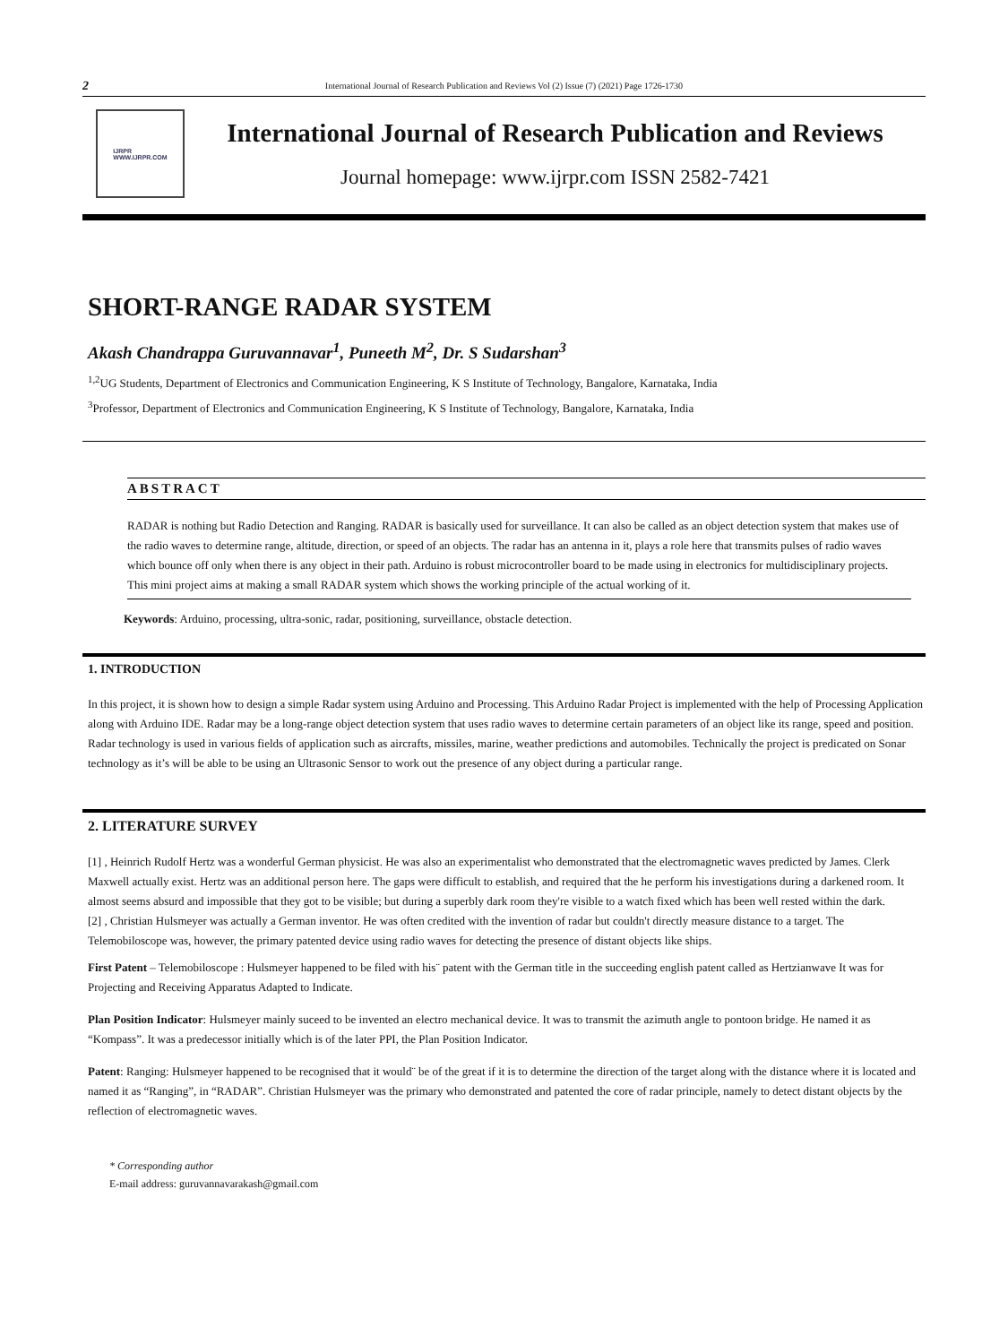2
International Journal of Research Publication and Reviews Vol (2) Issue (7) (2021) Page 1726-1730
IJRPR
WWW.IJRPR.COM
International Journal of Research Publication and Reviews
Journal homepage: www.ijrpr.com ISSN 2582-7421
SHORT-RANGE RADAR SYSTEM
Akash Chandrappa Guruvannavar<sup>1</sup>, Puneeth M<sup>2</sup>, Dr. S Sudarshan<sup>3</sup>
<sup>1,2</sup>UG Students, Department of Electronics and Communication Engineering, K S Institute of Technology, Bangalore, Karnataka, India
<sup>3</sup> Professor, Department of Electronics and Communication Engineering, K S Institute of Technology, Bangalore, Karnataka, India
ABSTRACT
RADAR is nothing but Radio Detection and Ranging. RADAR is basically used for surveillance. It can also be called as an object detection system that makes use of the radio waves to determine range, altitude, direction, or speed of an objects. The radar has an antenna in it, plays a role here that transmits pulses of radio waves which bounce off only when there is any object in their path. Arduino is robust microcontroller board to be made using in electronics for multidisciplinary projects. This mini project aims at making a small RADAR system which shows the working principle of the actual working of it.
Keywords: Arduino, processing, ultra-sonic, radar, positioning, surveillance, obstacle detection.
1. INTRODUCTION
In this project, it is shown how to design a simple Radar system using Arduino and Processing. This Arduino Radar Project is implemented with the help of Processing Application along with Arduino IDE. Radar may be a long-range object detection system that uses radio waves to determine certain parameters of an object like its range, speed and position. Radar technology is used in various fields of application such as aircrafts, missiles, marine, weather predictions and automobiles. Technically the project is predicated on Sonar technology as it’s will be able to be using an Ultrasonic Sensor to work out the presence of any object during a particular range.
2. LITERATURE SURVEY
[1] , Heinrich Rudolf Hertz was a wonderful German physicist. He was also an experimentalist who demonstrated that the electromagnetic waves predicted by James. Clerk Maxwell actually exist. Hertz was an additional person here. The gaps were difficult to establish, and required that the he perform his investigations during a darkened room. It almost seems absurd and impossible that they got to be visible; but during a superbly dark room they're visible to a watch fixed which has been well rested within the dark.
[2] , Christian Hulsmeyer was actually a German inventor. He was often credited with the invention of radar but couldn't directly measure distance to a target. The Telemobiloscope was, however, the primary patented device using radio waves for detecting the presence of distant objects like ships.
First Patent – Telemobiloscope : Hulsmeyer happened to be filed with his¨ patent with the German title in the succeeding english patent called as Hertzianwave It was for Projecting and Receiving Apparatus Adapted to Indicate.
Plan Position Indicator: Hulsmeyer mainly suceed to be invented an electro mechanical device. It was to transmit the azimuth angle to pontoon bridge. He named it as “Kompass”. It was a predecessor initially which is of the later PPI, the Plan Position Indicator.
Patent: Ranging: Hulsmeyer happened to be recognised that it would¨ be of the great if it is to determine the direction of the target along with the distance where it is located and named it as “Ranging”, in “RADAR”. Christian Hulsmeyer was the primary who demonstrated and patented the core of radar principle, namely to detect distant objects by the reflection of electromagnetic waves.
* Corresponding author
E-mail address: guruvannavarakash@gmail.com